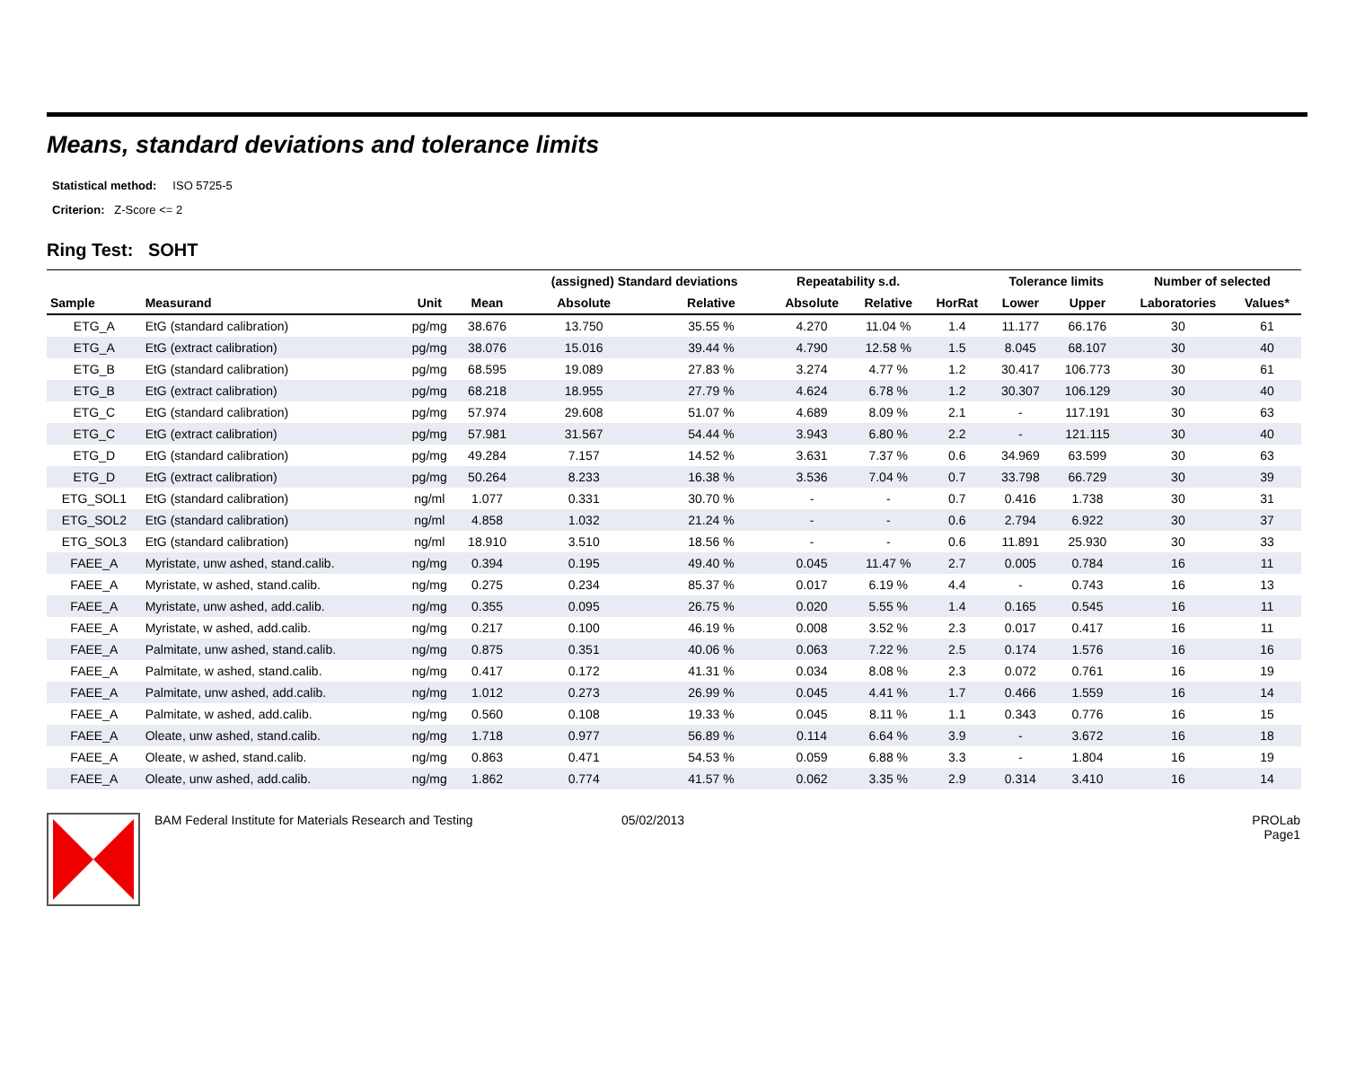Means, standard deviations and tolerance limits
Statistical method: ISO 5725-5
Criterion: Z-Score <= 2
Ring Test: SOHT
| | | | | (assigned) Standard deviations | | Repeatability s.d. | | | Tolerance limits | | Number of selected | |
| --- | --- | --- | --- | --- | --- | --- | --- | --- | --- | --- | --- | --- |
| Sample | Measurand | Unit | Mean | Absolute | Relative | Absolute | Relative | HorRat | Lower | Upper | Laboratories | Values* |
| ETG_A | EtG (standard calibration) | pg/mg | 38.676 | 13.750 | 35.55 % | 4.270 | 11.04 % | 1.4 | 11.177 | 66.176 | 30 | 61 |
| ETG_A | EtG (extract calibration) | pg/mg | 38.076 | 15.016 | 39.44 % | 4.790 | 12.58 % | 1.5 | 8.045 | 68.107 | 30 | 40 |
| ETG_B | EtG (standard calibration) | pg/mg | 68.595 | 19.089 | 27.83 % | 3.274 | 4.77 % | 1.2 | 30.417 | 106.773 | 30 | 61 |
| ETG_B | EtG (extract calibration) | pg/mg | 68.218 | 18.955 | 27.79 % | 4.624 | 6.78 % | 1.2 | 30.307 | 106.129 | 30 | 40 |
| ETG_C | EtG (standard calibration) | pg/mg | 57.974 | 29.608 | 51.07 % | 4.689 | 8.09 % | 2.1 | - | 117.191 | 30 | 63 |
| ETG_C | EtG (extract calibration) | pg/mg | 57.981 | 31.567 | 54.44 % | 3.943 | 6.80 % | 2.2 | - | 121.115 | 30 | 40 |
| ETG_D | EtG (standard calibration) | pg/mg | 49.284 | 7.157 | 14.52 % | 3.631 | 7.37 % | 0.6 | 34.969 | 63.599 | 30 | 63 |
| ETG_D | EtG (extract calibration) | pg/mg | 50.264 | 8.233 | 16.38 % | 3.536 | 7.04 % | 0.7 | 33.798 | 66.729 | 30 | 39 |
| ETG_SOL1 | EtG (standard calibration) | ng/ml | 1.077 | 0.331 | 30.70 % | - | - | 0.7 | 0.416 | 1.738 | 30 | 31 |
| ETG_SOL2 | EtG (standard calibration) | ng/ml | 4.858 | 1.032 | 21.24 % | - | - | 0.6 | 2.794 | 6.922 | 30 | 37 |
| ETG_SOL3 | EtG (standard calibration) | ng/ml | 18.910 | 3.510 | 18.56 % | - | - | 0.6 | 11.891 | 25.930 | 30 | 33 |
| FAEE_A | Myristate, unw ashed, stand.calib. | ng/mg | 0.394 | 0.195 | 49.40 % | 0.045 | 11.47 % | 2.7 | 0.005 | 0.784 | 16 | 11 |
| FAEE_A | Myristate, w ashed, stand.calib. | ng/mg | 0.275 | 0.234 | 85.37 % | 0.017 | 6.19 % | 4.4 | - | 0.743 | 16 | 13 |
| FAEE_A | Myristate, unw ashed, add.calib. | ng/mg | 0.355 | 0.095 | 26.75 % | 0.020 | 5.55 % | 1.4 | 0.165 | 0.545 | 16 | 11 |
| FAEE_A | Myristate, w ashed, add.calib. | ng/mg | 0.217 | 0.100 | 46.19 % | 0.008 | 3.52 % | 2.3 | 0.017 | 0.417 | 16 | 11 |
| FAEE_A | Palmitate, unw ashed, stand.calib. | ng/mg | 0.875 | 0.351 | 40.06 % | 0.063 | 7.22 % | 2.5 | 0.174 | 1.576 | 16 | 16 |
| FAEE_A | Palmitate, w ashed, stand.calib. | ng/mg | 0.417 | 0.172 | 41.31 % | 0.034 | 8.08 % | 2.3 | 0.072 | 0.761 | 16 | 19 |
| FAEE_A | Palmitate, unw ashed, add.calib. | ng/mg | 1.012 | 0.273 | 26.99 % | 0.045 | 4.41 % | 1.7 | 0.466 | 1.559 | 16 | 14 |
| FAEE_A | Palmitate, w ashed, add.calib. | ng/mg | 0.560 | 0.108 | 19.33 % | 0.045 | 8.11 % | 1.1 | 0.343 | 0.776 | 16 | 15 |
| FAEE_A | Oleate, unw ashed, stand.calib. | ng/mg | 1.718 | 0.977 | 56.89 % | 0.114 | 6.64 % | 3.9 | - | 3.672 | 16 | 18 |
| FAEE_A | Oleate, w ashed, stand.calib. | ng/mg | 0.863 | 0.471 | 54.53 % | 0.059 | 6.88 % | 3.3 | - | 1.804 | 16 | 19 |
| FAEE_A | Oleate, unw ashed, add.calib. | ng/mg | 1.862 | 0.774 | 41.57 % | 0.062 | 3.35 % | 2.9 | 0.314 | 3.410 | 16 | 14 |
BAM Federal Institute for Materials Research and Testing 05/02/2013 PROLab
Page1